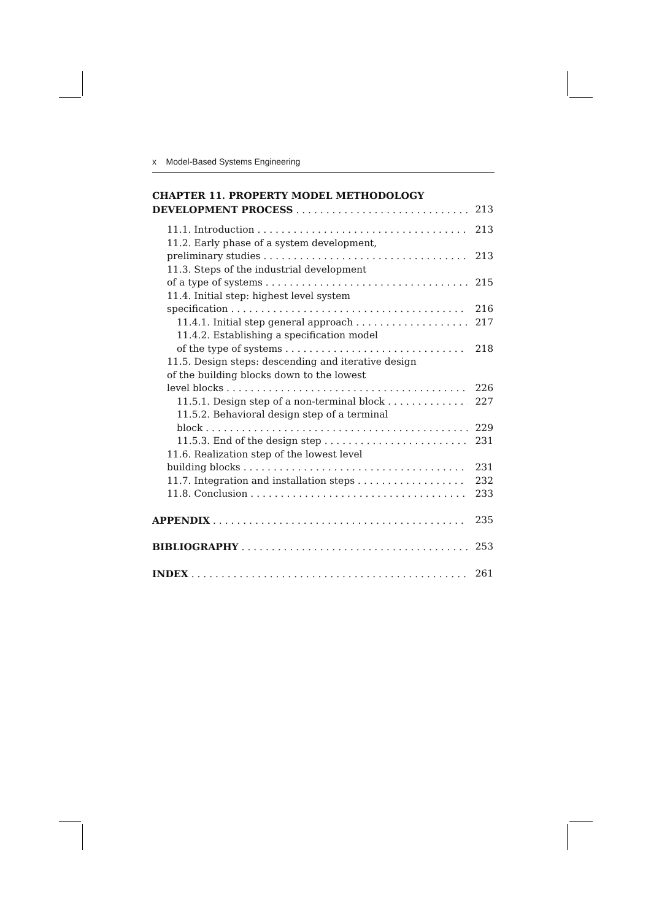x Model-Based Systems Engineering
CHAPTER 11. PROPERTY MODEL METHODOLOGY
DEVELOPMENT PROCESS 213
11.1. Introduction 213
11.2. Early phase of a system development,
preliminary studies 213
11.3. Steps of the industrial development
of a type of systems 215
11.4. Initial step: highest level system
specification 216
11.4.1. Initial step general approach 217
11.4.2. Establishing a specification model
of the type of systems 218
11.5. Design steps: descending and iterative design
of the building blocks down to the lowest
level blocks 226
11.5.1. Design step of a non-terminal block 227
11.5.2. Behavioral design step of a terminal
block 229
11.5.3. End of the design step 231
11.6. Realization step of the lowest level
building blocks 231
11.7. Integration and installation steps 232
11.8. Conclusion 233
APPENDIX 235
BIBLIOGRAPHY 253
INDEX 261